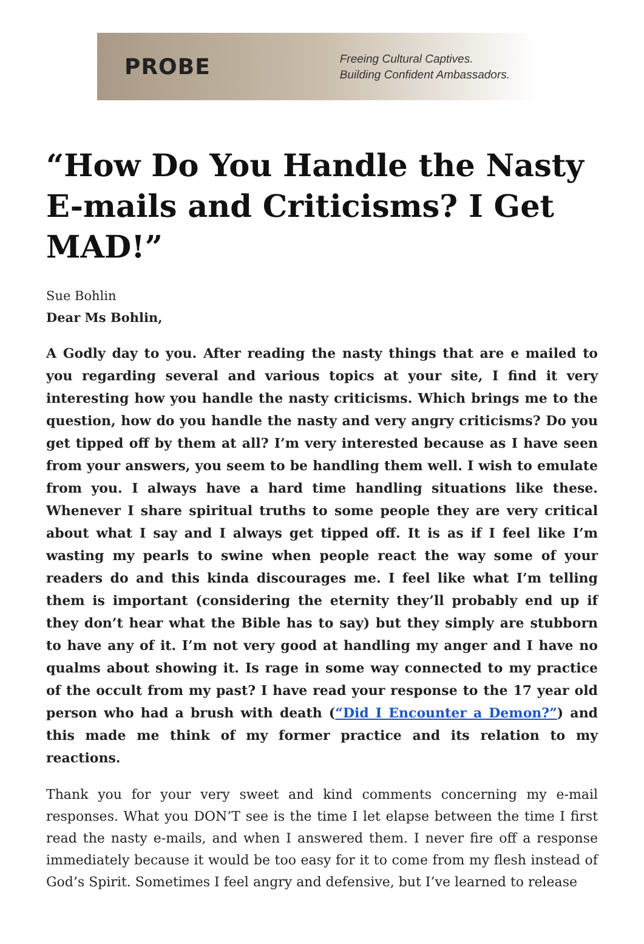PROBE
Freeing Cultural Captives.
Building Confident Ambassadors.
“How Do You Handle the Nasty E-mails and Criticisms? I Get MAD!”
Sue Bohlin
Dear Ms Bohlin,
A Godly day to you. After reading the nasty things that are e mailed to you regarding several and various topics at your site, I find it very interesting how you handle the nasty criticisms. Which brings me to the question, how do you handle the nasty and very angry criticisms? Do you get tipped off by them at all? I’m very interested because as I have seen from your answers, you seem to be handling them well. I wish to emulate from you. I always have a hard time handling situations like these. Whenever I share spiritual truths to some people they are very critical about what I say and I always get tipped off. It is as if I feel like I’m wasting my pearls to swine when people react the way some of your readers do and this kinda discourages me. I feel like what I’m telling them is important (considering the eternity they’ll probably end up if they don’t hear what the Bible has to say) but they simply are stubborn to have any of it. I’m not very good at handling my anger and I have no qualms about showing it. Is rage in some way connected to my practice of the occult from my past? I have read your response to the 17 year old person who had a brush with death (“Did I Encounter a Demon?”) and this made me think of my former practice and its relation to my reactions.
Thank you for your very sweet and kind comments concerning my e-mail responses. What you DON’T see is the time I let elapse between the time I first read the nasty e-mails, and when I answered them. I never fire off a response immediately because it would be too easy for it to come from my flesh instead of God’s Spirit. Sometimes I feel angry and defensive, but I’ve learned to release